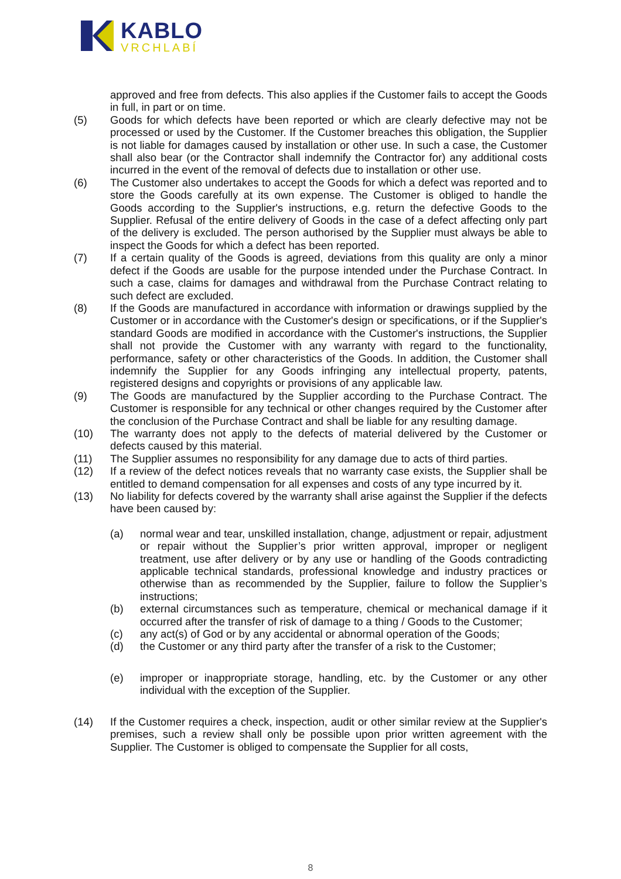KABLO
VRCHLABÍ
approved and free from defects. This also applies if the Customer fails to accept the Goods in full, in part or on time.
(5) Goods for which defects have been reported or which are clearly defective may not be processed or used by the Customer. If the Customer breaches this obligation, the Supplier is not liable for damages caused by installation or other use. In such a case, the Customer shall also bear (or the Contractor shall indemnify the Contractor for) any additional costs incurred in the event of the removal of defects due to installation or other use.
(6) The Customer also undertakes to accept the Goods for which a defect was reported and to store the Goods carefully at its own expense. The Customer is obliged to handle the Goods according to the Supplier's instructions, e.g. return the defective Goods to the Supplier. Refusal of the entire delivery of Goods in the case of a defect affecting only part of the delivery is excluded. The person authorised by the Supplier must always be able to inspect the Goods for which a defect has been reported.
(7) If a certain quality of the Goods is agreed, deviations from this quality are only a minor defect if the Goods are usable for the purpose intended under the Purchase Contract. In such a case, claims for damages and withdrawal from the Purchase Contract relating to such defect are excluded.
(8) If the Goods are manufactured in accordance with information or drawings supplied by the Customer or in accordance with the Customer's design or specifications, or if the Supplier's standard Goods are modified in accordance with the Customer's instructions, the Supplier shall not provide the Customer with any warranty with regard to the functionality, performance, safety or other characteristics of the Goods. In addition, the Customer shall indemnify the Supplier for any Goods infringing any intellectual property, patents, registered designs and copyrights or provisions of any applicable law.
(9) The Goods are manufactured by the Supplier according to the Purchase Contract. The Customer is responsible for any technical or other changes required by the Customer after the conclusion of the Purchase Contract and shall be liable for any resulting damage.
(10) The warranty does not apply to the defects of material delivered by the Customer or defects caused by this material.
(11) The Supplier assumes no responsibility for any damage due to acts of third parties.
(12) If a review of the defect notices reveals that no warranty case exists, the Supplier shall be entitled to demand compensation for all expenses and costs of any type incurred by it.
(13) No liability for defects covered by the warranty shall arise against the Supplier if the defects have been caused by:
(a) normal wear and tear, unskilled installation, change, adjustment or repair, adjustment or repair without the Supplier’s prior written approval, improper or negligent treatment, use after delivery or by any use or handling of the Goods contradicting applicable technical standards, professional knowledge and industry practices or otherwise than as recommended by the Supplier, failure to follow the Supplier’s instructions;
(b) external circumstances such as temperature, chemical or mechanical damage if it occurred after the transfer of risk of damage to a thing / Goods to the Customer;
(c) any act(s) of God or by any accidental or abnormal operation of the Goods;
(d) the Customer or any third party after the transfer of a risk to the Customer;
(e) improper or inappropriate storage, handling, etc. by the Customer or any other individual with the exception of the Supplier.
(14) If the Customer requires a check, inspection, audit or other similar review at the Supplier's premises, such a review shall only be possible upon prior written agreement with the Supplier. The Customer is obliged to compensate the Supplier for all costs,
8